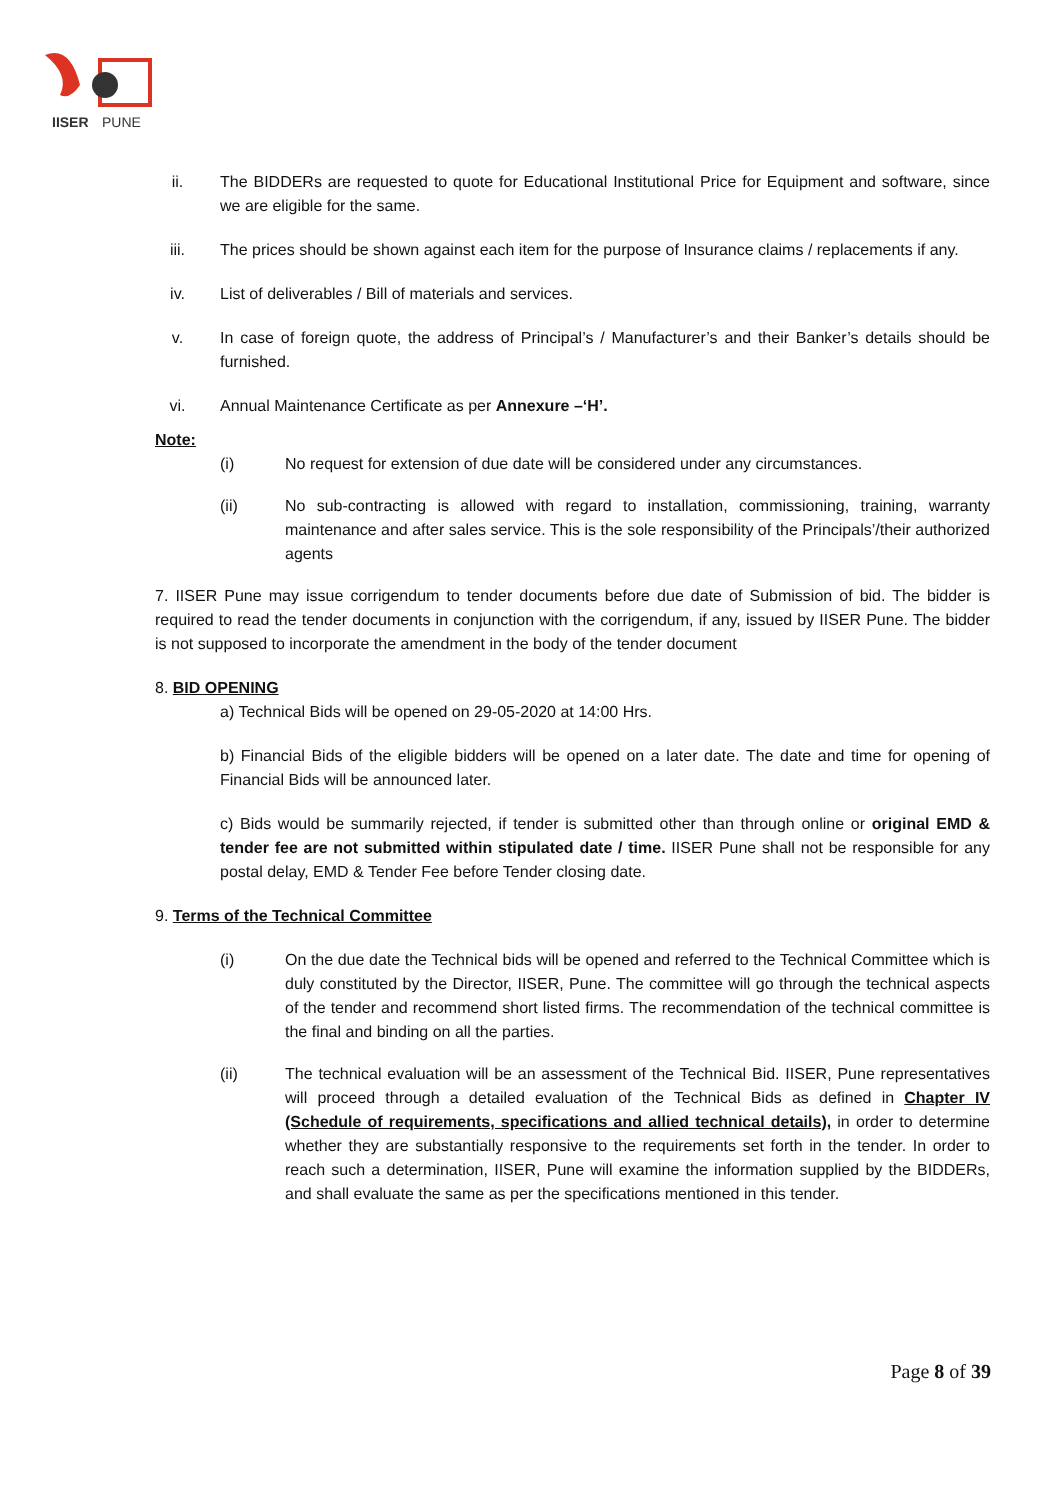IISER
PUNE
ii. The BIDDERs are requested to quote for Educational Institutional Price for Equipment and software, since we are eligible for the same.
iii. The prices should be shown against each item for the purpose of Insurance claims / replacements if any.
iv. List of deliverables / Bill of materials and services.
v. In case of foreign quote, the address of Principal’s / Manufacturer’s and their Banker’s details should be furnished.
vi. Annual Maintenance Certificate as per Annexure –‘H’.
Note:
(i) No request for extension of due date will be considered under any circumstances.
(ii) No sub-contracting is allowed with regard to installation, commissioning, training, warranty maintenance and after sales service. This is the sole responsibility of the Principals’/their authorized agents
7. IISER Pune may issue corrigendum to tender documents before due date of Submission of bid. The bidder is required to read the tender documents in conjunction with the corrigendum, if any, issued by IISER Pune. The bidder is not supposed to incorporate the amendment in the body of the tender document
8. BID OPENING
a) Technical Bids will be opened on 29-05-2020 at 14:00 Hrs.
b) Financial Bids of the eligible bidders will be opened on a later date. The date and time for opening of Financial Bids will be announced later.
c) Bids would be summarily rejected, if tender is submitted other than through online or original EMD & tender fee are not submitted within stipulated date / time. IISER Pune shall not be responsible for any postal delay, EMD & Tender Fee before Tender closing date.
9. Terms of the Technical Committee
(i) On the due date the Technical bids will be opened and referred to the Technical Committee which is duly constituted by the Director, IISER, Pune. The committee will go through the technical aspects of the tender and recommend short listed firms. The recommendation of the technical committee is the final and binding on all the parties.
(ii) The technical evaluation will be an assessment of the Technical Bid. IISER, Pune representatives will proceed through a detailed evaluation of the Technical Bids as defined in Chapter IV (Schedule of requirements, specifications and allied technical details), in order to determine whether they are substantially responsive to the requirements set forth in the tender. In order to reach such a determination, IISER, Pune will examine the information supplied by the BIDDERs, and shall evaluate the same as per the specifications mentioned in this tender.
Page 8 of 39